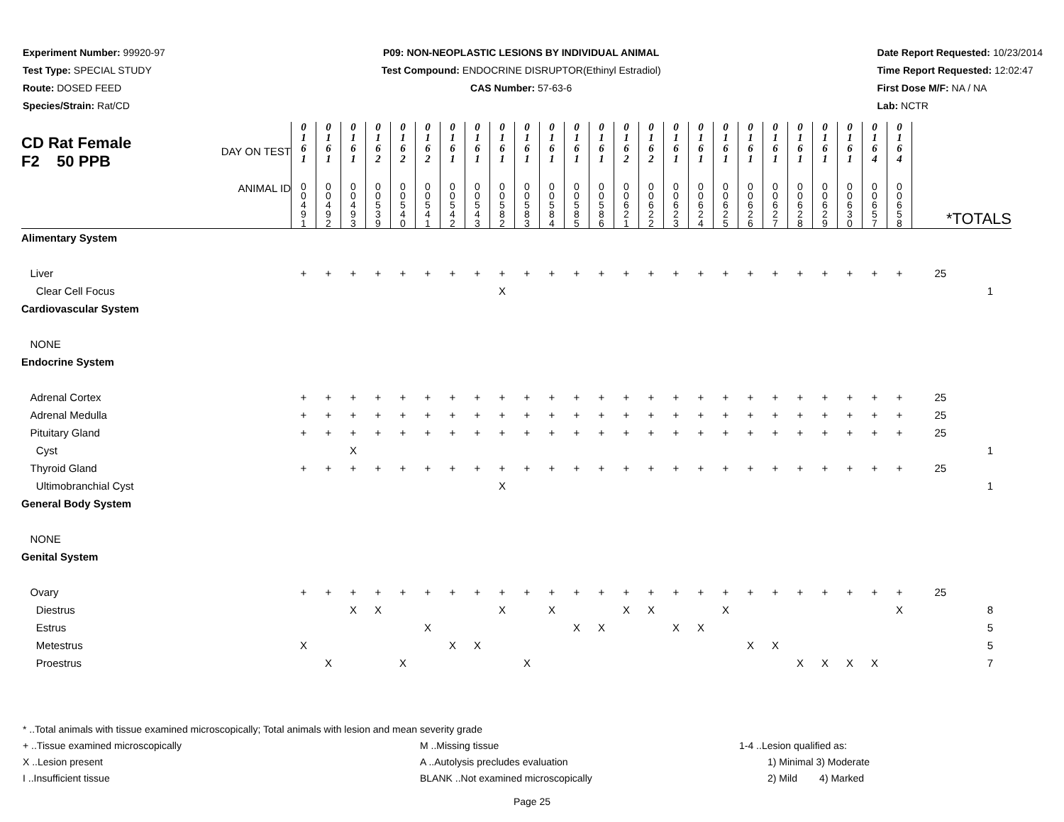Experiment Number: 99920-97
Test Type: SPECIAL STUDY
Route: DOSED FEED
Species/Strain: Rat/CD
P09: NON-NEOPLASTIC LESIONS BY INDIVIDUAL ANIMAL
Test Compound: ENDOCRINE DISRUPTOR(Ethinyl Estradiol)
CAS Number: 57-63-6
Date Report Requested: 10/23/2014
Time Report Requested: 12:02:47
First Dose M/F: NA / NA
Lab: NCTR
| CD Rat Female F2 50 PPB DAY ON TEST | 0 1 6 1 | 0 1 6 1 | 0 1 6 1 | 0 1 6 2 | 0 1 6 2 | 0 1 6 2 | 0 1 6 1 | 0 1 6 1 | 0 1 6 1 | 0 1 6 1 | 0 1 6 1 | 0 1 6 1 | 0 1 6 1 | 0 1 6 2 | 0 1 6 2 | 0 1 6 1 | 0 1 6 1 | 0 1 6 1 | 0 1 6 1 | 0 1 6 1 | 0 1 6 1 | 0 1 6 1 | 0 1 6 1 | 0 1 6 4 | 0 1 6 4 | | |
| ANIMAL ID | 0 0 4 9 1 | 0 0 4 9 2 | 0 0 4 9 3 | 0 0 5 3 9 | 0 0 5 4 0 | 0 0 5 4 1 | 0 0 5 4 2 | 0 0 5 4 3 | 0 0 5 8 2 | 0 0 5 8 3 | 0 0 5 8 4 | 0 0 5 8 5 | 0 0 5 8 6 | 0 0 6 2 1 | 0 0 6 2 2 | 0 0 6 2 3 | 0 0 6 2 4 | 0 0 6 2 5 | 0 0 6 2 6 | 0 0 6 2 7 | 0 0 6 2 8 | 0 0 6 2 9 | 0 0 6 3 0 | 0 0 6 5 7 | 0 0 6 5 8 | *TOTALS | |
| Alimentary System | | | | | | | | | | | | | | | | | | | | | | | | | | | |
| Liver | + | + | + | + | + | + | + | + | + | + | + | + | + | + | + | + | + | + | + | + | + | + | + | + | + | 25 | |
| Clear Cell Focus | | | | | | | | | X | | | | | | | | | | | | | | | | | | 1 |
| Cardiovascular System | | | | | | | | | | | | | | | | | | | | | | | | | | | |
| NONE | | | | | | | | | | | | | | | | | | | | | | | | | | | |
| Endocrine System | | | | | | | | | | | | | | | | | | | | | | | | | | | |
| Adrenal Cortex | + | + | + | + | + | + | + | + | + | + | + | + | + | + | + | + | + | + | + | + | + | + | + | + | + | 25 | |
| Adrenal Medulla | + | + | + | + | + | + | + | + | + | + | + | + | + | + | + | + | + | + | + | + | + | + | + | + | + | 25 | |
| Pituitary Gland | + | + | + | + | + | + | + | + | + | + | + | + | + | + | + | + | + | + | + | + | + | + | + | + | + | 25 | |
| Cyst | | | X | | | | | | | | | | | | | | | | | | | | | | | | 1 |
| Thyroid Gland | + | + | + | + | + | + | + | + | + | + | + | + | + | + | + | + | + | + | + | + | + | + | + | + | + | 25 | |
| Ultimobranchial Cyst | | | | | | | | | X | | | | | | | | | | | | | | | | | | 1 |
| General Body System | | | | | | | | | | | | | | | | | | | | | | | | | | | |
| NONE | | | | | | | | | | | | | | | | | | | | | | | | | | | |
| Genital System | | | | | | | | | | | | | | | | | | | | | | | | | | | |
| Ovary | + | + | + | + | + | + | + | + | + | + | + | + | + | + | + | + | + | + | + | + | + | + | + | + | + | 25 | |
| Diestrus | | | X | X | | | | | X | | X | | | X | X | | | X | | | | | | | X | | 8 |
| Estrus | | | | | | X | | | | | | X | X | | | X | X | | | | | | | | | | 5 |
| Metestrus | X | | | | | | X | X | | | | | | | | | | | X | X | | | | | | | 5 |
| Proestrus | | X | | | X | | | | | X | | | | | | | | | | | X | X | X | X | | | 7 |
* ..Total animals with tissue examined microscopically; Total animals with lesion and mean severity grade
+ ..Tissue examined microscopically M ..Missing tissue 1-4 ..Lesion qualified as:
X ..Lesion present A ..Autolysis precludes evaluation 1) Minimal 3) Moderate
I ..Insufficient tissue BLANK ..Not examined microscopically 2) Mild 4) Marked
Page 25